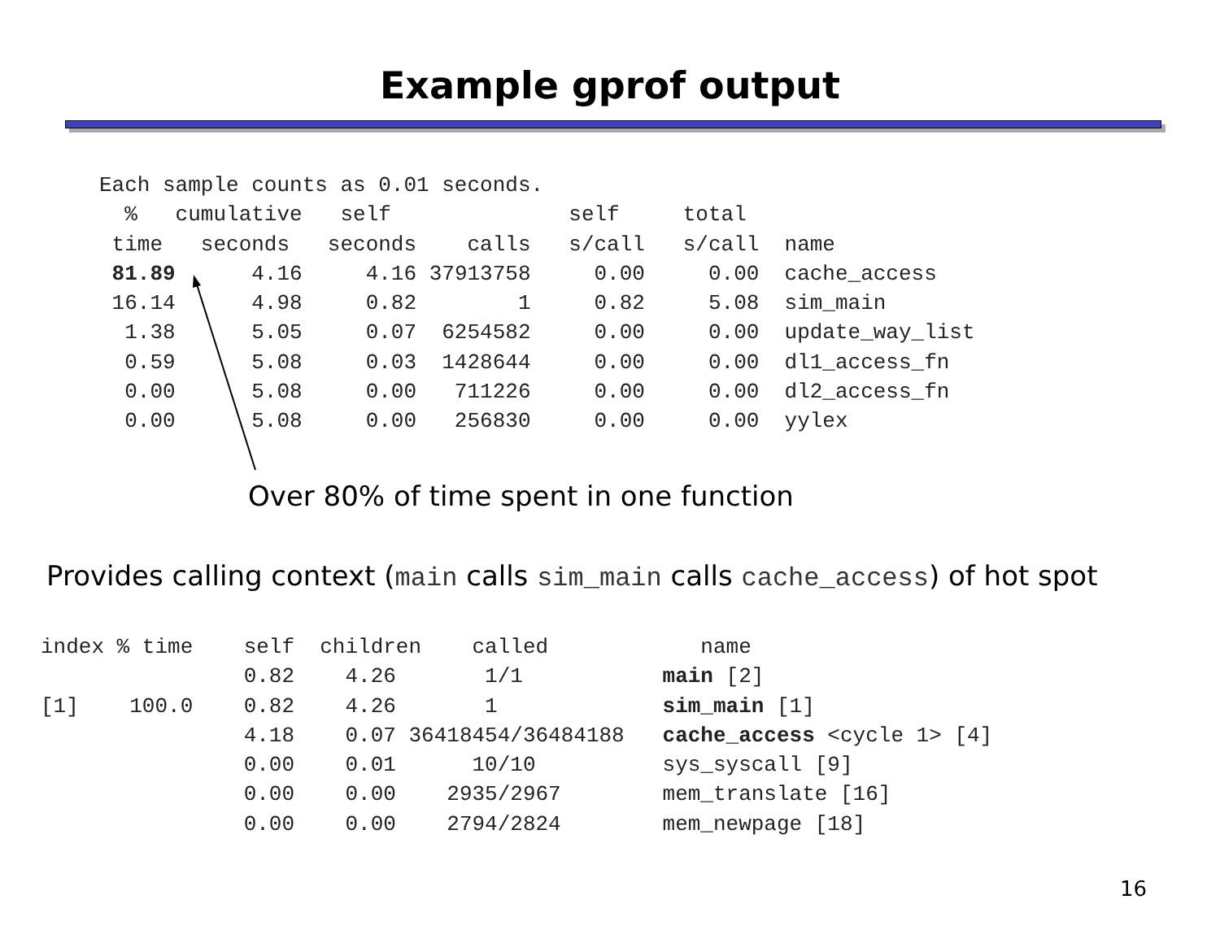Example gprof output
Each sample counts as 0.01 seconds.
  %   cumulative   self              self     total
 time   seconds   seconds    calls   s/call   s/call  name
 81.89      4.16     4.16 37913758     0.00     0.00  cache_access
 16.14      4.98     0.82        1     0.82     5.08  sim_main
  1.38      5.05     0.07  6254582     0.00     0.00  update_way_list
  0.59      5.08     0.03  1428644     0.00     0.00  dl1_access_fn
  0.00      5.08     0.00   711226     0.00     0.00  dl2_access_fn
  0.00      5.08     0.00   256830     0.00     0.00  yylex
Over 80% of time spent in one function
Provides calling context (main calls sim_main calls cache_access) of hot spot
index % time    self  children    called            name
                0.82    4.26       1/1           main [2]
[1]    100.0    0.82    4.26       1             sim_main [1]
                4.18    0.07 36418454/36484188   cache_access <cycle 1> [4]
                0.00    0.01      10/10          sys_syscall [9]
                0.00    0.00    2935/2967        mem_translate [16]
                0.00    0.00    2794/2824        mem_newpage [18]
16